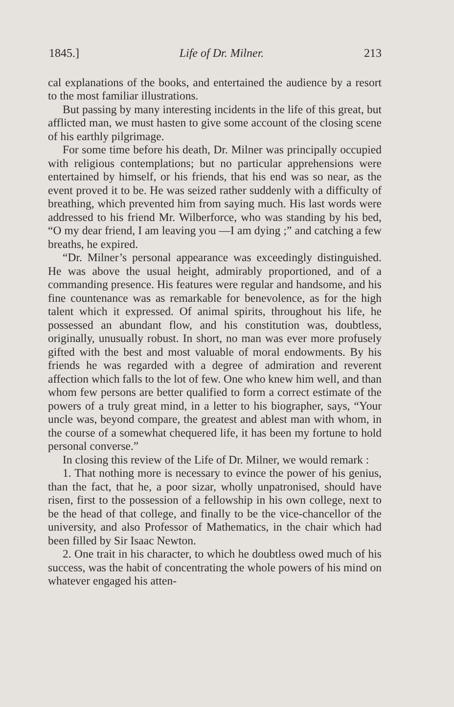1845.] Life of Dr. Milner. 213
cal explanations of the books, and entertained the audience by a resort to the most familiar illustrations.
But passing by many interesting incidents in the life of this great, but afflicted man, we must hasten to give some account of the closing scene of his earthly pilgrimage.
For some time before his death, Dr. Milner was principally occupied with religious contemplations; but no particular apprehensions were entertained by himself, or his friends, that his end was so near, as the event proved it to be. He was seized rather suddenly with a difficulty of breathing, which prevented him from saying much. His last words were addressed to his friend Mr. Wilberforce, who was standing by his bed, “O my dear friend, I am leaving you —I am dying ;” and catching a few breaths, he expired.
“Dr. Milner’s personal appearance was exceedingly distinguished. He was above the usual height, admirably proportioned, and of a commanding presence. His features were regular and handsome, and his fine countenance was as remarkable for benevolence, as for the high talent which it expressed. Of animal spirits, throughout his life, he possessed an abundant flow, and his constitution was, doubtless, originally, unusually robust. In short, no man was ever more profusely gifted with the best and most valuable of moral endowments. By his friends he was regarded with a degree of admiration and reverent affection which falls to the lot of few. One who knew him well, and than whom few persons are better qualified to form a correct estimate of the powers of a truly great mind, in a letter to his biographer, says, “Your uncle was, beyond compare, the greatest and ablest man with whom, in the course of a somewhat chequered life, it has been my fortune to hold personal converse.”
In closing this review of the Life of Dr. Milner, we would remark :
1. That nothing more is necessary to evince the power of his genius, than the fact, that he, a poor sizar, wholly unpatronised, should have risen, first to the possession of a fellowship in his own college, next to be the head of that college, and finally to be the vice-chancellor of the university, and also Professor of Mathematics, in the chair which had been filled by Sir Isaac Newton.
2. One trait in his character, to which he doubtless owed much of his success, was the habit of concentrating the whole powers of his mind on whatever engaged his atten-